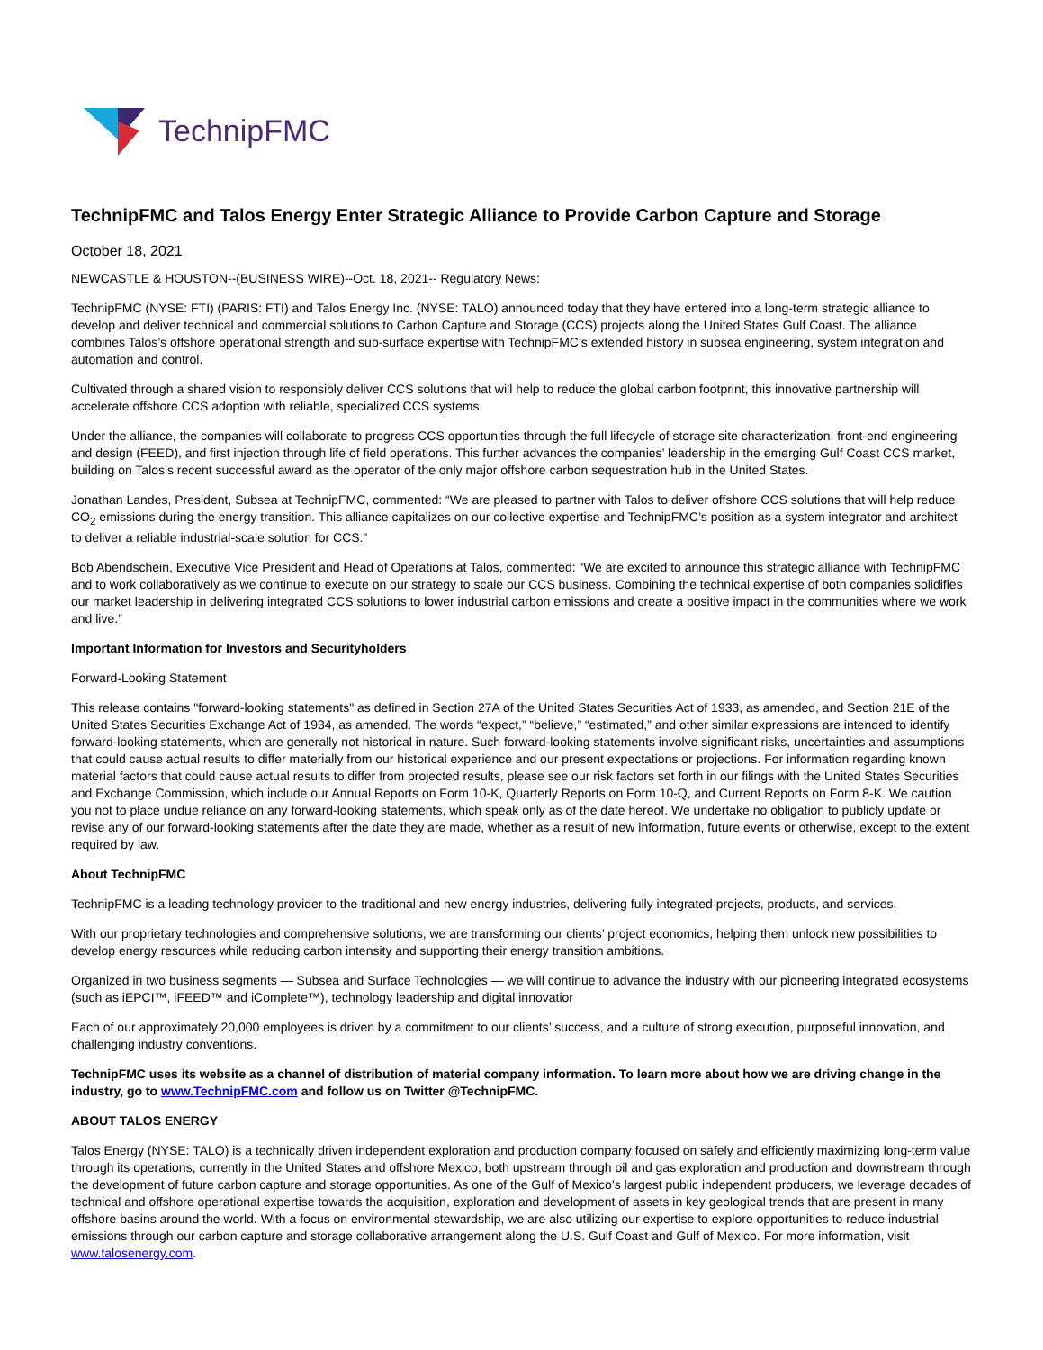TechnipFMC
TechnipFMC and Talos Energy Enter Strategic Alliance to Provide Carbon Capture and Storage
October 18, 2021
NEWCASTLE & HOUSTON--(BUSINESS WIRE)--Oct. 18, 2021-- Regulatory News:
TechnipFMC (NYSE: FTI) (PARIS: FTI) and Talos Energy Inc. (NYSE: TALO) announced today that they have entered into a long-term strategic alliance to develop and deliver technical and commercial solutions to Carbon Capture and Storage (CCS) projects along the United States Gulf Coast. The alliance combines Talos’s offshore operational strength and sub-surface expertise with TechnipFMC’s extended history in subsea engineering, system integration and automation and control.
Cultivated through a shared vision to responsibly deliver CCS solutions that will help to reduce the global carbon footprint, this innovative partnership will accelerate offshore CCS adoption with reliable, specialized CCS systems.
Under the alliance, the companies will collaborate to progress CCS opportunities through the full lifecycle of storage site characterization, front-end engineering and design (FEED), and first injection through life of field operations. This further advances the companies’ leadership in the emerging Gulf Coast CCS market, building on Talos’s recent successful award as the operator of the only major offshore carbon sequestration hub in the United States.
Jonathan Landes, President, Subsea at TechnipFMC, commented: “We are pleased to partner with Talos to deliver offshore CCS solutions that will help reduce CO<sub>2</sub> emissions during the energy transition. This alliance capitalizes on our collective expertise and TechnipFMC’s position as a system integrator and architect to deliver a reliable industrial-scale solution for CCS.”
Bob Abendschein, Executive Vice President and Head of Operations at Talos, commented: “We are excited to announce this strategic alliance with TechnipFMC and to work collaboratively as we continue to execute on our strategy to scale our CCS business. Combining the technical expertise of both companies solidifies our market leadership in delivering integrated CCS solutions to lower industrial carbon emissions and create a positive impact in the communities where we work and live.”
Important Information for Investors and Securityholders
Forward-Looking Statement
This release contains "forward-looking statements" as defined in Section 27A of the United States Securities Act of 1933, as amended, and Section 21E of the United States Securities Exchange Act of 1934, as amended. The words “expect,” “believe,” “estimated,” and other similar expressions are intended to identify forward-looking statements, which are generally not historical in nature. Such forward-looking statements involve significant risks, uncertainties and assumptions that could cause actual results to differ materially from our historical experience and our present expectations or projections. For information regarding known material factors that could cause actual results to differ from projected results, please see our risk factors set forth in our filings with the United States Securities and Exchange Commission, which include our Annual Reports on Form 10-K, Quarterly Reports on Form 10-Q, and Current Reports on Form 8-K. We caution you not to place undue reliance on any forward-looking statements, which speak only as of the date hereof. We undertake no obligation to publicly update or revise any of our forward-looking statements after the date they are made, whether as a result of new information, future events or otherwise, except to the extent required by law.
About TechnipFMC
TechnipFMC is a leading technology provider to the traditional and new energy industries, delivering fully integrated projects, products, and services.
With our proprietary technologies and comprehensive solutions, we are transforming our clients’ project economics, helping them unlock new possibilities to develop energy resources while reducing carbon intensity and supporting their energy transition ambitions.
Organized in two business segments — Subsea and Surface Technologies — we will continue to advance the industry with our pioneering integrated ecosystems (such as iEPCI™, iFEED™ and iComplete™), technology leadership and digital innovatior
Each of our approximately 20,000 employees is driven by a commitment to our clients’ success, and a culture of strong execution, purposeful innovation, and challenging industry conventions.
TechnipFMC uses its website as a channel of distribution of material company information. To learn more about how we are driving change in the industry, go to www.TechnipFMC.com and follow us on Twitter @TechnipFMC.
ABOUT TALOS ENERGY
Talos Energy (NYSE: TALO) is a technically driven independent exploration and production company focused on safely and efficiently maximizing long-term value through its operations, currently in the United States and offshore Mexico, both upstream through oil and gas exploration and production and downstream through the development of future carbon capture and storage opportunities. As one of the Gulf of Mexico’s largest public independent producers, we leverage decades of technical and offshore operational expertise towards the acquisition, exploration and development of assets in key geological trends that are present in many offshore basins around the world. With a focus on environmental stewardship, we are also utilizing our expertise to explore opportunities to reduce industrial emissions through our carbon capture and storage collaborative arrangement along the U.S. Gulf Coast and Gulf of Mexico. For more information, visit www.talosenergy.com.